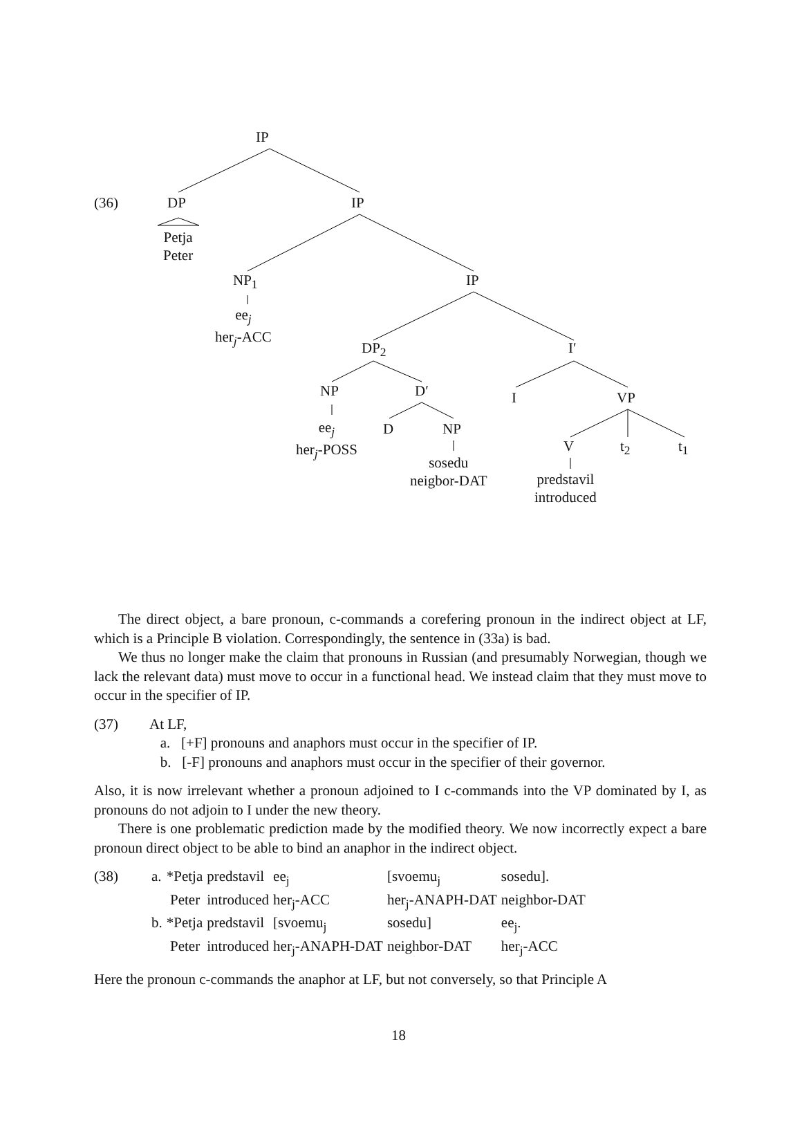IP
DP IP
Petja
Peter
NP<sub>1</sub> IP
ee<sub>j</sub>
her<sub>j</sub>-ACC
DP<sub>2</sub> I′
NP D′ I VP
ee<sub>j</sub>
her<sub>j</sub>-POSS
D NP
V t<sub>2</sub> t<sub>1</sub>
sosedu
neigbor-DAT
predstavil
introduced
(36)
The direct object, a bare pronoun, c-commands a corefering pronoun in the indirect object at LF, which is a Principle B violation. Correspondingly, the sentence in (33a) is bad.
We thus no longer make the claim that pronouns in Russian (and presumably Norwegian, though we lack the relevant data) must move to occur in a functional head. We instead claim that they must move to occur in the specifier of IP.
(37) At LF,
a. [+F] pronouns and anaphors must occur in the specifier of IP.
b. [-F] pronouns and anaphors must occur in the specifier of their governor.
Also, it is now irrelevant whether a pronoun adjoined to I c-commands into the VP dominated by I, as pronouns do not adjoin to I under the new theory.
There is one problematic prediction made by the modified theory. We now incorrectly expect a bare pronoun direct object to be able to bind an anaphor in the indirect object.
(38)
| a. | *Petja | predstavil | ee<sub>j</sub> | [svoemu<sub>j</sub> | sosedu]. |
| | Peter | introduced | her<sub>j</sub>-ACC | her<sub>j</sub>-ANAPH-DAT | neighbor-DAT |
| b. | *Petja | predstavil | [svoemu<sub>j</sub> | sosedu] | ee<sub>j</sub>. |
| | Peter | introduced | her<sub>j</sub>-ANAPH-DAT | neighbor-DAT | her<sub>j</sub>-ACC |
Here the pronoun c-commands the anaphor at LF, but not conversely, so that Principle A
18